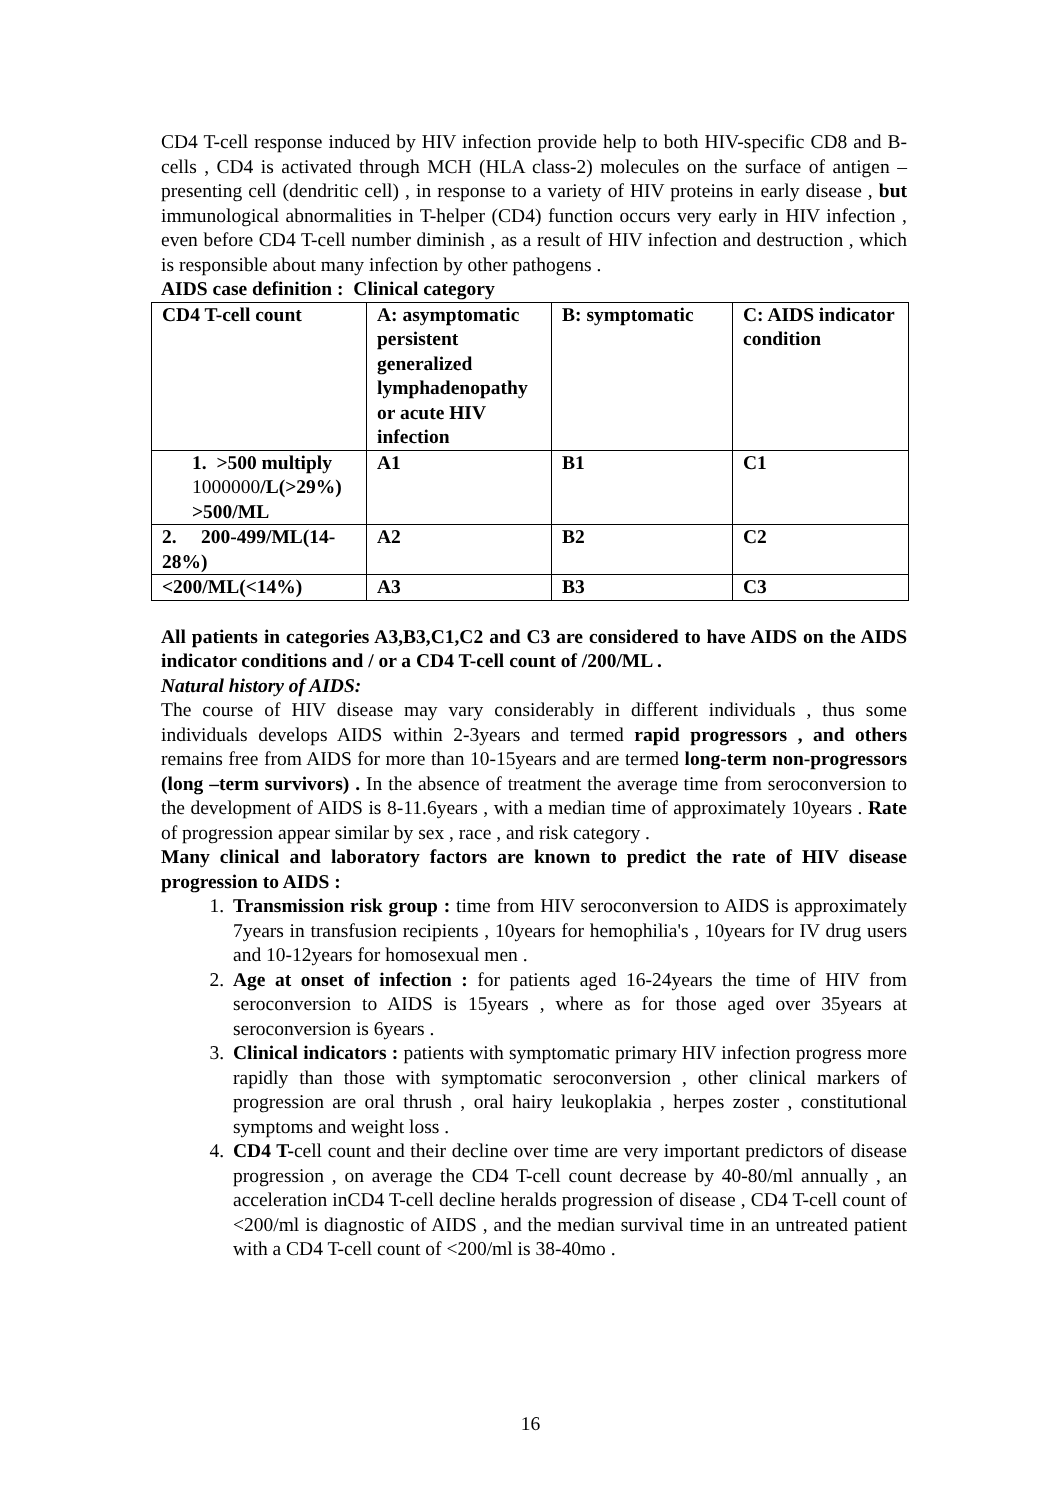CD4 T-cell response induced by HIV infection provide help to both HIV-specific CD8 and B-cells , CD4 is activated through MCH (HLA class-2) molecules on the surface of antigen –presenting cell (dendritic cell) , in response to a variety of HIV proteins in early disease , but immunological abnormalities in T-helper (CD4) function occurs very early in HIV infection , even before CD4 T-cell number diminish , as a result of HIV infection and destruction , which is responsible about many infection by other pathogens .
AIDS case definition : Clinical category
| CD4 T-cell count | A: asymptomatic persistent generalized lymphadenopathy or acute HIV infection | B: symptomatic | C: AIDS indicator condition |
| 1. >500 multiply 1000000 /L(>29%) >500/ML | A1 | B1 | C1 |
| 2. 200-499/ML(14-28%) | A2 | B2 | C2 |
| <200/ML(<14%) | A3 | B3 | C3 |
All patients in categories A3,B3,C1,C2 and C3 are considered to have AIDS on the AIDS indicator conditions and / or a CD4 T-cell count of /200/ML .
Natural history of AIDS:
The course of HIV disease may vary considerably in different individuals , thus some individuals develops AIDS within 2-3years and termed rapid progressors , and others remains free from AIDS for more than 10-15years and are termed long-term non-progressors (long –term survivors) . In the absence of treatment the average time from seroconversion to the development of AIDS is 8-11.6years , with a median time of approximately 10years . Rate of progression appear similar by sex , race , and risk category .
Many clinical and laboratory factors are known to predict the rate of HIV disease progression to AIDS :
1. Transmission risk group : time from HIV seroconversion to AIDS is approximately 7years in transfusion recipients , 10years for hemophilia's , 10years for IV drug users and 10-12years for homosexual men .
2. Age at onset of infection : for patients aged 16-24years the time of HIV from seroconversion to AIDS is 15years , where as for those aged over 35years at seroconversion is 6years .
3. Clinical indicators : patients with symptomatic primary HIV infection progress more rapidly than those with symptomatic seroconversion , other clinical markers of progression are oral thrush , oral hairy leukoplakia , herpes zoster , constitutional symptoms and weight loss .
4. CD4 T-cell count and their decline over time are very important predictors of disease progression , on average the CD4 T-cell count decrease by 40-80/ml annually , an acceleration inCD4 T-cell decline heralds progression of disease , CD4 T-cell count of <200/ml is diagnostic of AIDS , and the median survival time in an untreated patient with a CD4 T-cell count of <200/ml is 38-40mo .
16